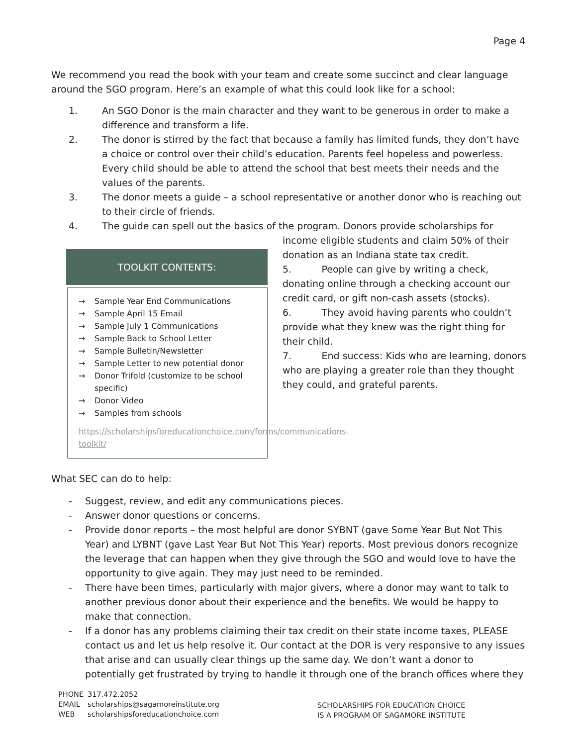Page 4
We recommend you read the book with your team and create some succinct and clear language around the SGO program. Here’s an example of what this could look like for a school:
1. An SGO Donor is the main character and they want to be generous in order to make a difference and transform a life.
2. The donor is stirred by the fact that because a family has limited funds, they don’t have a choice or control over their child’s education. Parents feel hopeless and powerless. Every child should be able to attend the school that best meets their needs and the values of the parents.
3. The donor meets a guide – a school representative or another donor who is reaching out to their circle of friends.
4. The guide can spell out the basics of the program. Donors provide scholarships for
TOOLKIT CONTENTS:
→ Sample Year End Communications
→ Sample April 15 Email
→ Sample July 1 Communications
→ Sample Back to School Letter
→ Sample Bulletin/Newsletter
→ Sample Letter to new potential donor
→ Donor Trifold (customize to be school specific)
→ Donor Video
→ Samples from schools
https://scholarshipsforeducationchoice.com/forms/communications-toolkit/
income eligible students and claim 50% of their donation as an Indiana state tax credit.
5. People can give by writing a check, donating online through a checking account our credit card, or gift non-cash assets (stocks).
6. They avoid having parents who couldn’t provide what they knew was the right thing for their child.
7. End success: Kids who are learning, donors who are playing a greater role than they thought they could, and grateful parents.
What SEC can do to help:
- Suggest, review, and edit any communications pieces.
- Answer donor questions or concerns.
- Provide donor reports – the most helpful are donor SYBNT (gave Some Year But Not This Year) and LYBNT (gave Last Year But Not This Year) reports. Most previous donors recognize the leverage that can happen when they give through the SGO and would love to have the opportunity to give again. They may just need to be reminded.
- There have been times, particularly with major givers, where a donor may want to talk to another previous donor about their experience and the benefits. We would be happy to make that connection.
- If a donor has any problems claiming their tax credit on their state income taxes, PLEASE contact us and let us help resolve it. Our contact at the DOR is very responsive to any issues that arise and can usually clear things up the same day. We don’t want a donor to potentially get frustrated by trying to handle it through one of the branch offices where they
| PHONE | 317.472.2052 |
| EMAIL | scholarships@sagamoreinstitute.org |
| WEB | scholarshipsforeducationchoice.com |
SCHOLARSHIPS FOR EDUCATION CHOICE
IS A PROGRAM OF SAGAMORE INSTITUTE